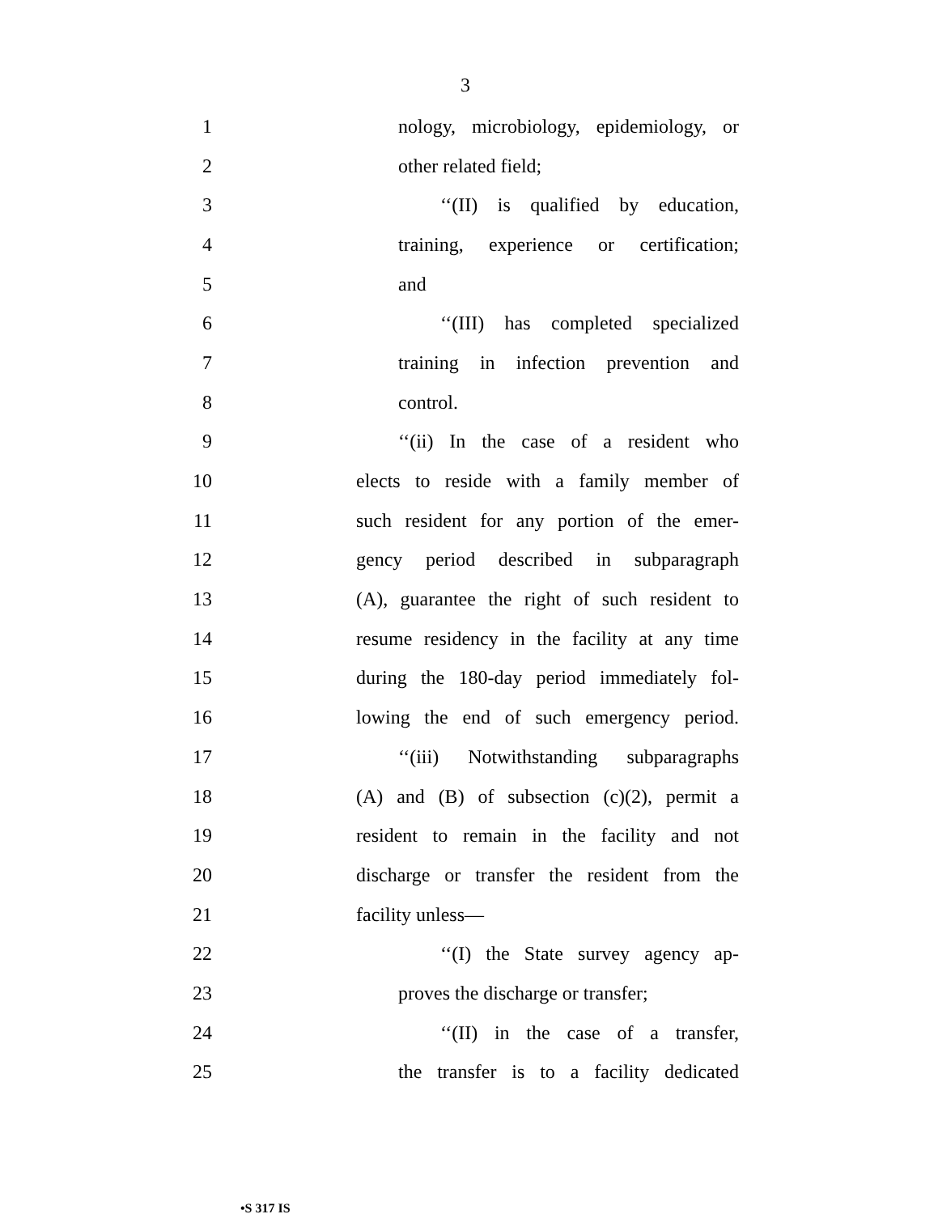3
1 nology, microbiology, epidemiology, or
2 other related field;
3 ‘‘(II) is qualified by education,
4 training, experience or certification;
5 and
6 ‘‘(III) has completed specialized
7 training in infection prevention and
8 control.
9 ‘‘(ii) In the case of a resident who
10 elects to reside with a family member of
11 such resident for any portion of the emer-
12 gency period described in subparagraph
13 (A), guarantee the right of such resident to
14 resume residency in the facility at any time
15 during the 180-day period immediately fol-
16 lowing the end of such emergency period.
17 ‘‘(iii) Notwithstanding subparagraphs
18 (A) and (B) of subsection (c)(2), permit a
19 resident to remain in the facility and not
20 discharge or transfer the resident from the
21 facility unless—
22 ‘‘(I) the State survey agency ap-
23 proves the discharge or transfer;
24 ‘‘(II) in the case of a transfer,
25 the transfer is to a facility dedicated
•S 317 IS